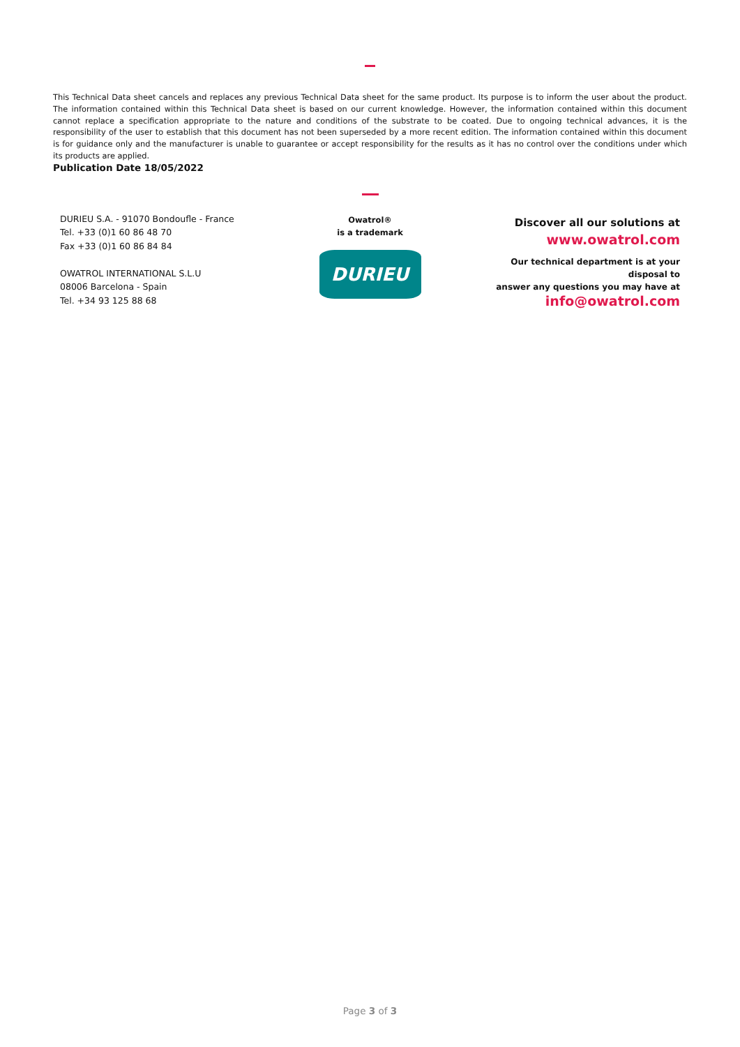This Technical Data sheet cancels and replaces any previous Technical Data sheet for the same product. Its purpose is to inform the user about the product. The information contained within this Technical Data sheet is based on our current knowledge. However, the information contained within this document cannot replace a specification appropriate to the nature and conditions of the substrate to be coated. Due to ongoing technical advances, it is the responsibility of the user to establish that this document has not been superseded by a more recent edition. The information contained within this document is for guidance only and the manufacturer is unable to guarantee or accept responsibility for the results as it has no control over the conditions under which its products are applied.
Publication Date 18/05/2022
DURIEU S.A. - 91070 Bondoufle - France
Tel. +33 (0)1 60 86 48 70
Fax +33 (0)1 60 86 84 84
OWATROL INTERNATIONAL S.L.U
08006 Barcelona - Spain
Tel. +34 93 125 88 68
Owatrol®
is a trademark
DURIEU
Discover all our solutions at
www.owatrol.com
Our technical department is at your disposal to
answer any questions you may have at
info@owatrol.com
Page 3 of 3